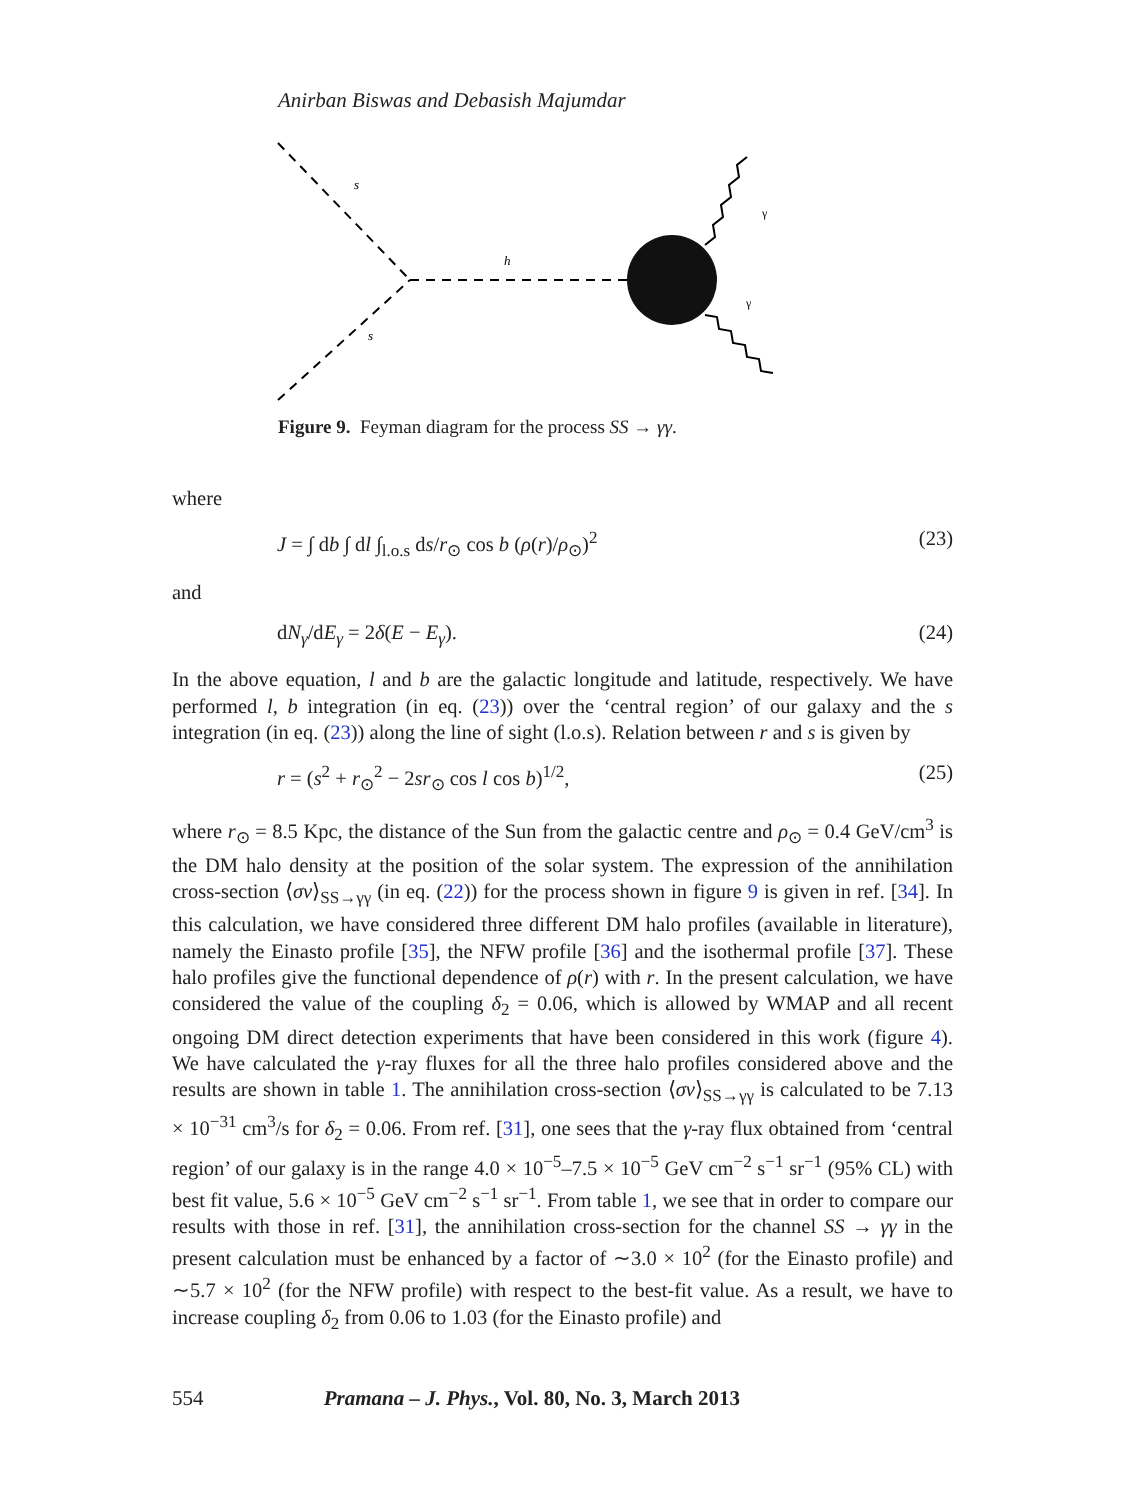Anirban Biswas and Debasish Majumdar
s
s
h
γ
γ
Figure 9. Feyman diagram for the process SS → γγ.
where
J = ∫ db ∫ dl ∫<sub>l.o.s</sub> ds/r<sub>⊙</sub> cos b (ρ(r)/ρ<sub>⊙</sub>)<sup>2</sup> (23)
and
dN<sub>γ</sub>/dE<sub>γ</sub> = 2δ(E − E<sub>γ</sub>). (24)
In the above equation, l and b are the galactic longitude and latitude, respectively. We have performed l, b integration (in eq. (23)) over the ‘central region’ of our galaxy and the s integration (in eq. (23)) along the line of sight (l.o.s). Relation between r and s is given by
r = (s<sup>2</sup> + r<sub>⊙</sub><sup>2</sup> − 2sr<sub>⊙</sub> cos l cos b)<sup>1/2</sup>, (25)
where r<sub>⊙</sub> = 8.5 Kpc, the distance of the Sun from the galactic centre and ρ<sub>⊙</sub> = 0.4 GeV/cm<sup>3</sup> is the DM halo density at the position of the solar system. The expression of the annihilation cross-section ⟨σv⟩<sub>SS→γγ</sub> (in eq. (22)) for the process shown in figure 9 is given in ref. [34]. In this calculation, we have considered three different DM halo profiles (available in literature), namely the Einasto profile [35], the NFW profile [36] and the isothermal profile [37]. These halo profiles give the functional dependence of ρ(r) with r. In the present calculation, we have considered the value of the coupling δ<sub>2</sub> = 0.06, which is allowed by WMAP and all recent ongoing DM direct detection experiments that have been considered in this work (figure 4). We have calculated the γ-ray fluxes for all the three halo profiles considered above and the results are shown in table 1. The annihilation cross-section ⟨σv⟩<sub>SS→γγ</sub> is calculated to be 7.13 × 10<sup>−31</sup> cm<sup>3</sup>/s for δ<sub>2</sub> = 0.06. From ref. [31], one sees that the γ-ray flux obtained from ‘central region’ of our galaxy is in the range 4.0 × 10<sup>−5</sup>–7.5 × 10<sup>−5</sup> GeV cm<sup>−2</sup> s<sup>−1</sup> sr<sup>−1</sup> (95% CL) with best fit value, 5.6 × 10<sup>−5</sup> GeV cm<sup>−2</sup> s<sup>−1</sup> sr<sup>−1</sup>. From table 1, we see that in order to compare our results with those in ref. [31], the annihilation cross-section for the channel SS → γγ in the present calculation must be enhanced by a factor of ∼3.0 × 10<sup>2</sup> (for the Einasto profile) and ∼5.7 × 10<sup>2</sup> (for the NFW profile) with respect to the best-fit value. As a result, we have to increase coupling δ<sub>2</sub> from 0.06 to 1.03 (for the Einasto profile) and
554 Pramana – J. Phys., Vol. 80, No. 3, March 2013